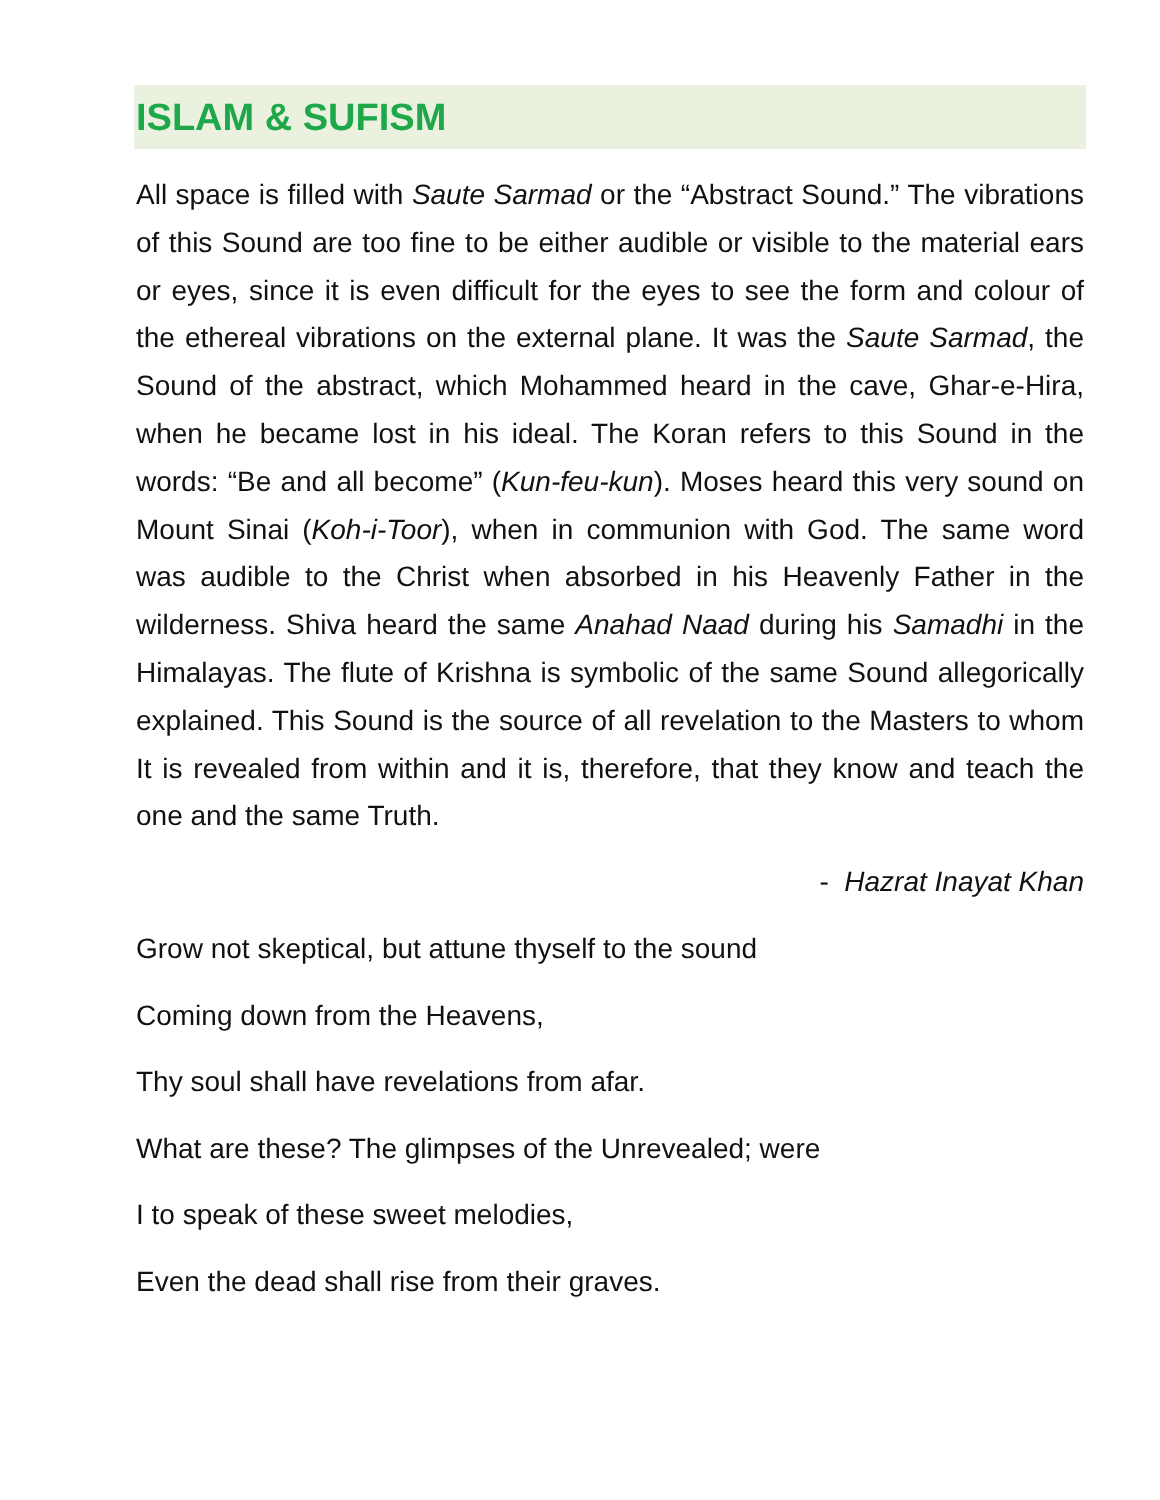ISLAM & SUFISM
All space is filled with Saute Sarmad or the “Abstract Sound.” The vibrations of this Sound are too fine to be either audible or visible to the material ears or eyes, since it is even difficult for the eyes to see the form and colour of the ethereal vibrations on the external plane. It was the Saute Sarmad, the Sound of the abstract, which Mohammed heard in the cave, Ghar-e-Hira, when he became lost in his ideal. The Koran refers to this Sound in the words: “Be and all become” (Kun-feu-kun). Moses heard this very sound on Mount Sinai (Koh-i-Toor), when in communion with God. The same word was audible to the Christ when absorbed in his Heavenly Father in the wilderness. Shiva heard the same Anahad Naad during his Samadhi in the Himalayas. The flute of Krishna is symbolic of the same Sound allegorically explained. This Sound is the source of all revelation to the Masters to whom It is revealed from within and it is, therefore, that they know and teach the one and the same Truth.
- Hazrat Inayat Khan
Grow not skeptical, but attune thyself to the sound
Coming down from the Heavens,
Thy soul shall have revelations from afar.
What are these? The glimpses of the Unrevealed; were
I to speak of these sweet melodies,
Even the dead shall rise from their graves.